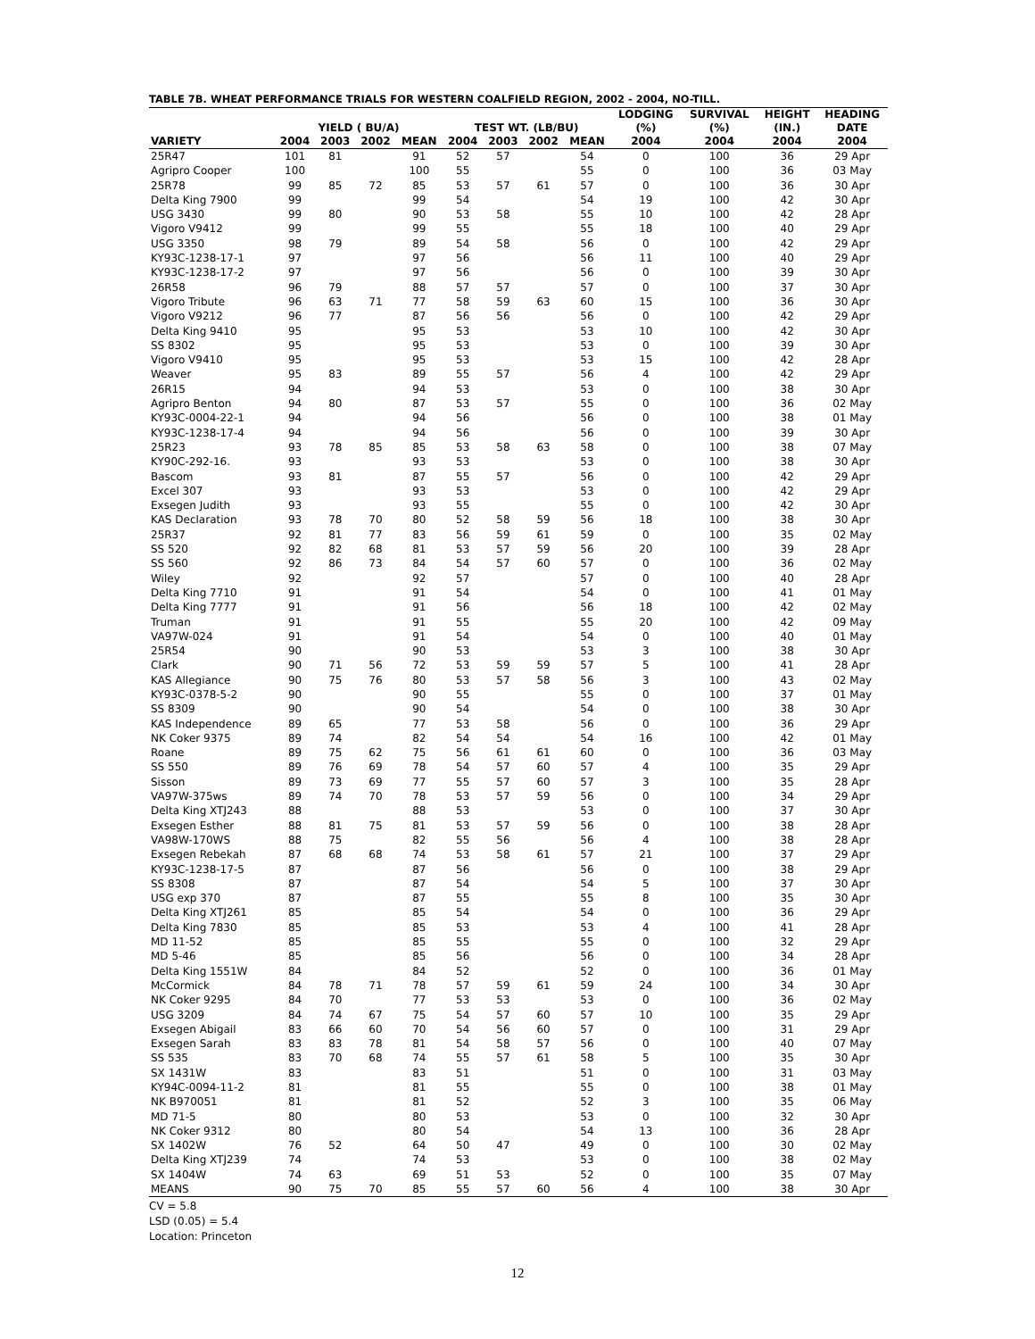TABLE 7B. WHEAT PERFORMANCE TRIALS FOR WESTERN COALFIELD REGION, 2002 - 2004, NO-TILL.
| | | | | | | | | | LODGING | SURVIVAL | HEIGHT | HEADING |
| --- | --- | --- | --- | --- | --- | --- | --- | --- | --- | --- | --- | --- |
| | YIELD ( BU/A) | | | | TEST WT. (LB/BU) | | | | (%) | (%) | (IN.) | DATE |
| VARIETY | 2004 | 2003 | 2002 | MEAN | 2004 | 2003 | 2002 | MEAN | 2004 | 2004 | 2004 | 2004 |
| 25R47 | 101 | 81 | | 91 | 52 | 57 | | 54 | 0 | 100 | 36 | 29 Apr |
| Agripro Cooper | 100 | | | 100 | 55 | | | 55 | 0 | 100 | 36 | 03 May |
| 25R78 | 99 | 85 | 72 | 85 | 53 | 57 | 61 | 57 | 0 | 100 | 36 | 30 Apr |
| Delta King 7900 | 99 | | | 99 | 54 | | | 54 | 19 | 100 | 42 | 30 Apr |
| USG 3430 | 99 | 80 | | 90 | 53 | 58 | | 55 | 10 | 100 | 42 | 28 Apr |
| Vigoro V9412 | 99 | | | 99 | 55 | | | 55 | 18 | 100 | 40 | 29 Apr |
| USG 3350 | 98 | 79 | | 89 | 54 | 58 | | 56 | 0 | 100 | 42 | 29 Apr |
| KY93C-1238-17-1 | 97 | | | 97 | 56 | | | 56 | 11 | 100 | 40 | 29 Apr |
| KY93C-1238-17-2 | 97 | | | 97 | 56 | | | 56 | 0 | 100 | 39 | 30 Apr |
| 26R58 | 96 | 79 | | 88 | 57 | 57 | | 57 | 0 | 100 | 37 | 30 Apr |
| Vigoro Tribute | 96 | 63 | 71 | 77 | 58 | 59 | 63 | 60 | 15 | 100 | 36 | 30 Apr |
| Vigoro V9212 | 96 | 77 | | 87 | 56 | 56 | | 56 | 0 | 100 | 42 | 29 Apr |
| Delta King 9410 | 95 | | | 95 | 53 | | | 53 | 10 | 100 | 42 | 30 Apr |
| SS 8302 | 95 | | | 95 | 53 | | | 53 | 0 | 100 | 39 | 30 Apr |
| Vigoro V9410 | 95 | | | 95 | 53 | | | 53 | 15 | 100 | 42 | 28 Apr |
| Weaver | 95 | 83 | | 89 | 55 | 57 | | 56 | 4 | 100 | 42 | 29 Apr |
| 26R15 | 94 | | | 94 | 53 | | | 53 | 0 | 100 | 38 | 30 Apr |
| Agripro Benton | 94 | 80 | | 87 | 53 | 57 | | 55 | 0 | 100 | 36 | 02 May |
| KY93C-0004-22-1 | 94 | | | 94 | 56 | | | 56 | 0 | 100 | 38 | 01 May |
| KY93C-1238-17-4 | 94 | | | 94 | 56 | | | 56 | 0 | 100 | 39 | 30 Apr |
| 25R23 | 93 | 78 | 85 | 85 | 53 | 58 | 63 | 58 | 0 | 100 | 38 | 07 May |
| KY90C-292-16. | 93 | | | 93 | 53 | | | 53 | 0 | 100 | 38 | 30 Apr |
| Bascom | 93 | 81 | | 87 | 55 | 57 | | 56 | 0 | 100 | 42 | 29 Apr |
| Excel 307 | 93 | | | 93 | 53 | | | 53 | 0 | 100 | 42 | 29 Apr |
| Exsegen Judith | 93 | | | 93 | 55 | | | 55 | 0 | 100 | 42 | 30 Apr |
| KAS Declaration | 93 | 78 | 70 | 80 | 52 | 58 | 59 | 56 | 18 | 100 | 38 | 30 Apr |
| 25R37 | 92 | 81 | 77 | 83 | 56 | 59 | 61 | 59 | 0 | 100 | 35 | 02 May |
| SS 520 | 92 | 82 | 68 | 81 | 53 | 57 | 59 | 56 | 20 | 100 | 39 | 28 Apr |
| SS 560 | 92 | 86 | 73 | 84 | 54 | 57 | 60 | 57 | 0 | 100 | 36 | 02 May |
| Wiley | 92 | | | 92 | 57 | | | 57 | 0 | 100 | 40 | 28 Apr |
| Delta King 7710 | 91 | | | 91 | 54 | | | 54 | 0 | 100 | 41 | 01 May |
| Delta King 7777 | 91 | | | 91 | 56 | | | 56 | 18 | 100 | 42 | 02 May |
| Truman | 91 | | | 91 | 55 | | | 55 | 20 | 100 | 42 | 09 May |
| VA97W-024 | 91 | | | 91 | 54 | | | 54 | 0 | 100 | 40 | 01 May |
| 25R54 | 90 | | | 90 | 53 | | | 53 | 3 | 100 | 38 | 30 Apr |
| Clark | 90 | 71 | 56 | 72 | 53 | 59 | 59 | 57 | 5 | 100 | 41 | 28 Apr |
| KAS Allegiance | 90 | 75 | 76 | 80 | 53 | 57 | 58 | 56 | 3 | 100 | 43 | 02 May |
| KY93C-0378-5-2 | 90 | | | 90 | 55 | | | 55 | 0 | 100 | 37 | 01 May |
| SS 8309 | 90 | | | 90 | 54 | | | 54 | 0 | 100 | 38 | 30 Apr |
| KAS Independence | 89 | 65 | | 77 | 53 | 58 | | 56 | 0 | 100 | 36 | 29 Apr |
| NK Coker 9375 | 89 | 74 | | 82 | 54 | 54 | | 54 | 16 | 100 | 42 | 01 May |
| Roane | 89 | 75 | 62 | 75 | 56 | 61 | 61 | 60 | 0 | 100 | 36 | 03 May |
| SS 550 | 89 | 76 | 69 | 78 | 54 | 57 | 60 | 57 | 4 | 100 | 35 | 29 Apr |
| Sisson | 89 | 73 | 69 | 77 | 55 | 57 | 60 | 57 | 3 | 100 | 35 | 28 Apr |
| VA97W-375ws | 89 | 74 | 70 | 78 | 53 | 57 | 59 | 56 | 0 | 100 | 34 | 29 Apr |
| Delta King XTJ243 | 88 | | | 88 | 53 | | | 53 | 0 | 100 | 37 | 30 Apr |
| Exsegen Esther | 88 | 81 | 75 | 81 | 53 | 57 | 59 | 56 | 0 | 100 | 38 | 28 Apr |
| VA98W-170WS | 88 | 75 | | 82 | 55 | 56 | | 56 | 4 | 100 | 38 | 28 Apr |
| Exsegen Rebekah | 87 | 68 | 68 | 74 | 53 | 58 | 61 | 57 | 21 | 100 | 37 | 29 Apr |
| KY93C-1238-17-5 | 87 | | | 87 | 56 | | | 56 | 0 | 100 | 38 | 29 Apr |
| SS 8308 | 87 | | | 87 | 54 | | | 54 | 5 | 100 | 37 | 30 Apr |
| USG exp 370 | 87 | | | 87 | 55 | | | 55 | 8 | 100 | 35 | 30 Apr |
| Delta King XTJ261 | 85 | | | 85 | 54 | | | 54 | 0 | 100 | 36 | 29 Apr |
| Delta King 7830 | 85 | | | 85 | 53 | | | 53 | 4 | 100 | 41 | 28 Apr |
| MD 11-52 | 85 | | | 85 | 55 | | | 55 | 0 | 100 | 32 | 29 Apr |
| MD 5-46 | 85 | | | 85 | 56 | | | 56 | 0 | 100 | 34 | 28 Apr |
| Delta King 1551W | 84 | | | 84 | 52 | | | 52 | 0 | 100 | 36 | 01 May |
| McCormick | 84 | 78 | 71 | 78 | 57 | 59 | 61 | 59 | 24 | 100 | 34 | 30 Apr |
| NK Coker 9295 | 84 | 70 | | 77 | 53 | 53 | | 53 | 0 | 100 | 36 | 02 May |
| USG 3209 | 84 | 74 | 67 | 75 | 54 | 57 | 60 | 57 | 10 | 100 | 35 | 29 Apr |
| Exsegen Abigail | 83 | 66 | 60 | 70 | 54 | 56 | 60 | 57 | 0 | 100 | 31 | 29 Apr |
| Exsegen Sarah | 83 | 83 | 78 | 81 | 54 | 58 | 57 | 56 | 0 | 100 | 40 | 07 May |
| SS 535 | 83 | 70 | 68 | 74 | 55 | 57 | 61 | 58 | 5 | 100 | 35 | 30 Apr |
| SX 1431W | 83 | | | 83 | 51 | | | 51 | 0 | 100 | 31 | 03 May |
| KY94C-0094-11-2 | 81 | | | 81 | 55 | | | 55 | 0 | 100 | 38 | 01 May |
| NK B970051 | 81 | | | 81 | 52 | | | 52 | 3 | 100 | 35 | 06 May |
| MD 71-5 | 80 | | | 80 | 53 | | | 53 | 0 | 100 | 32 | 30 Apr |
| NK Coker 9312 | 80 | | | 80 | 54 | | | 54 | 13 | 100 | 36 | 28 Apr |
| SX 1402W | 76 | 52 | | 64 | 50 | 47 | | 49 | 0 | 100 | 30 | 02 May |
| Delta King XTJ239 | 74 | | | 74 | 53 | | | 53 | 0 | 100 | 38 | 02 May |
| SX 1404W | 74 | 63 | | 69 | 51 | 53 | | 52 | 0 | 100 | 35 | 07 May |
| MEANS | 90 | 75 | 70 | 85 | 55 | 57 | 60 | 56 | 4 | 100 | 38 | 30 Apr |
CV = 5.8
LSD (0.05) = 5.4
Location: Princeton
12